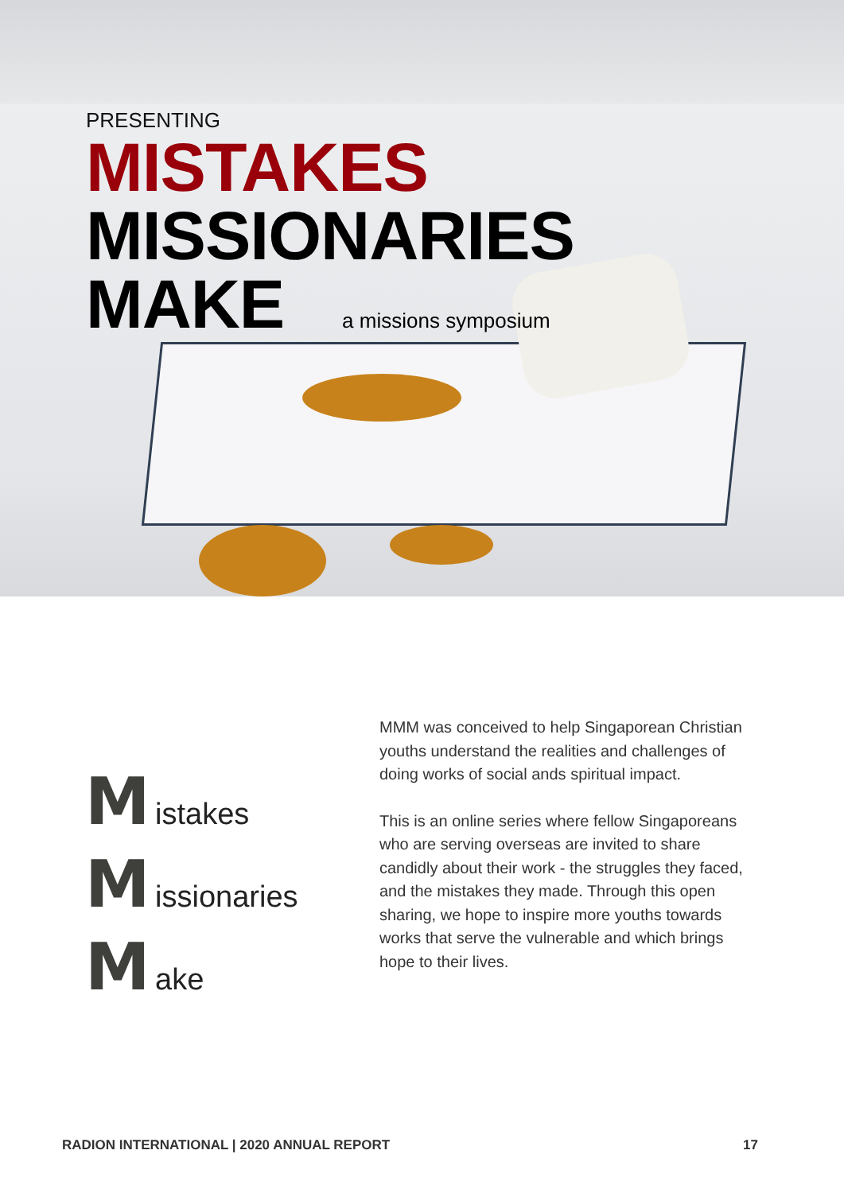PRESENTING
MISTAKES
MISSIONARIES
MAKE a missions symposium
M istakes
M issionaries
M ake
MMM was conceived to help Singaporean Christian youths understand the realities and challenges of doing works of social ands spiritual impact.
This is an online series where fellow Singaporeans who are serving overseas are invited to share candidly about their work - the struggles they faced, and the mistakes they made. Through this open sharing, we hope to inspire more youths towards works that serve the vulnerable and which brings hope to their lives.
RADION INTERNATIONAL | 2020 ANNUAL REPORT 17